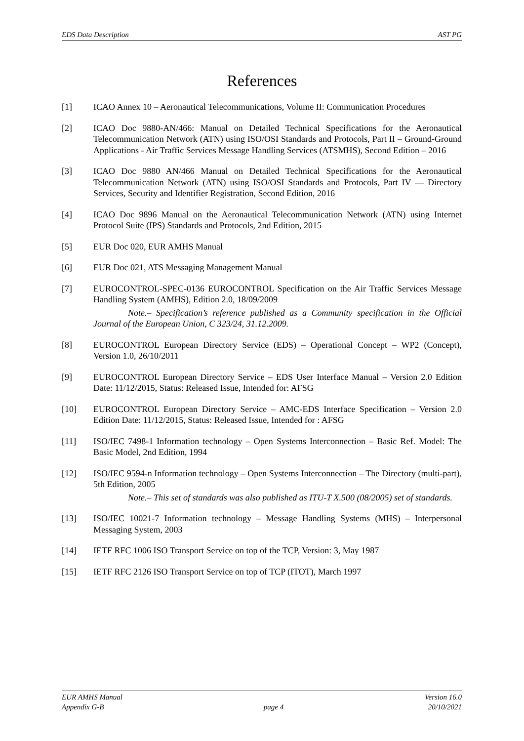EDS Data Description AST PG
References
[1] ICAO Annex 10 – Aeronautical Telecommunications, Volume II: Communication Procedures
[2] ICAO Doc 9880-AN/466: Manual on Detailed Technical Specifications for the Aeronautical Telecommunication Network (ATN) using ISO/OSI Standards and Protocols, Part II – Ground-Ground Applications - Air Traffic Services Message Handling Services (ATSMHS), Second Edition – 2016
[3] ICAO Doc 9880 AN/466 Manual on Detailed Technical Specifications for the Aeronautical Telecommunication Network (ATN) using ISO/OSI Standards and Protocols, Part IV — Directory Services, Security and Identifier Registration, Second Edition, 2016
[4] ICAO Doc 9896 Manual on the Aeronautical Telecommunication Network (ATN) using Internet Protocol Suite (IPS) Standards and Protocols, 2nd Edition, 2015
[5] EUR Doc 020, EUR AMHS Manual
[6] EUR Doc 021, ATS Messaging Management Manual
[7] EUROCONTROL-SPEC-0136 EUROCONTROL Specification on the Air Traffic Services Message Handling System (AMHS), Edition 2.0, 18/09/2009
Note.– Specification’s reference published as a Community specification in the Official Journal of the European Union, C 323/24, 31.12.2009.
[8] EUROCONTROL European Directory Service (EDS) – Operational Concept – WP2 (Concept), Version 1.0, 26/10/2011
[9] EUROCONTROL European Directory Service – EDS User Interface Manual – Version 2.0 Edition Date: 11/12/2015, Status: Released Issue, Intended for: AFSG
[10] EUROCONTROL European Directory Service – AMC-EDS Interface Specification – Version 2.0 Edition Date: 11/12/2015, Status: Released Issue, Intended for : AFSG
[11] ISO/IEC 7498-1 Information technology – Open Systems Interconnection – Basic Ref. Model: The Basic Model, 2nd Edition, 1994
[12] ISO/IEC 9594-n Information technology – Open Systems Interconnection – The Directory (multi-part), 5th Edition, 2005
Note.– This set of standards was also published as ITU-T X.500 (08/2005) set of standards.
[13] ISO/IEC 10021-7 Information technology – Message Handling Systems (MHS) – Interpersonal Messaging System, 2003
[14] IETF RFC 1006 ISO Transport Service on top of the TCP, Version: 3, May 1987
[15] IETF RFC 2126 ISO Transport Service on top of TCP (ITOT), March 1997
EUR AMHS Manual
Appendix G-B
page 4 Version 16.0
20/10/2021